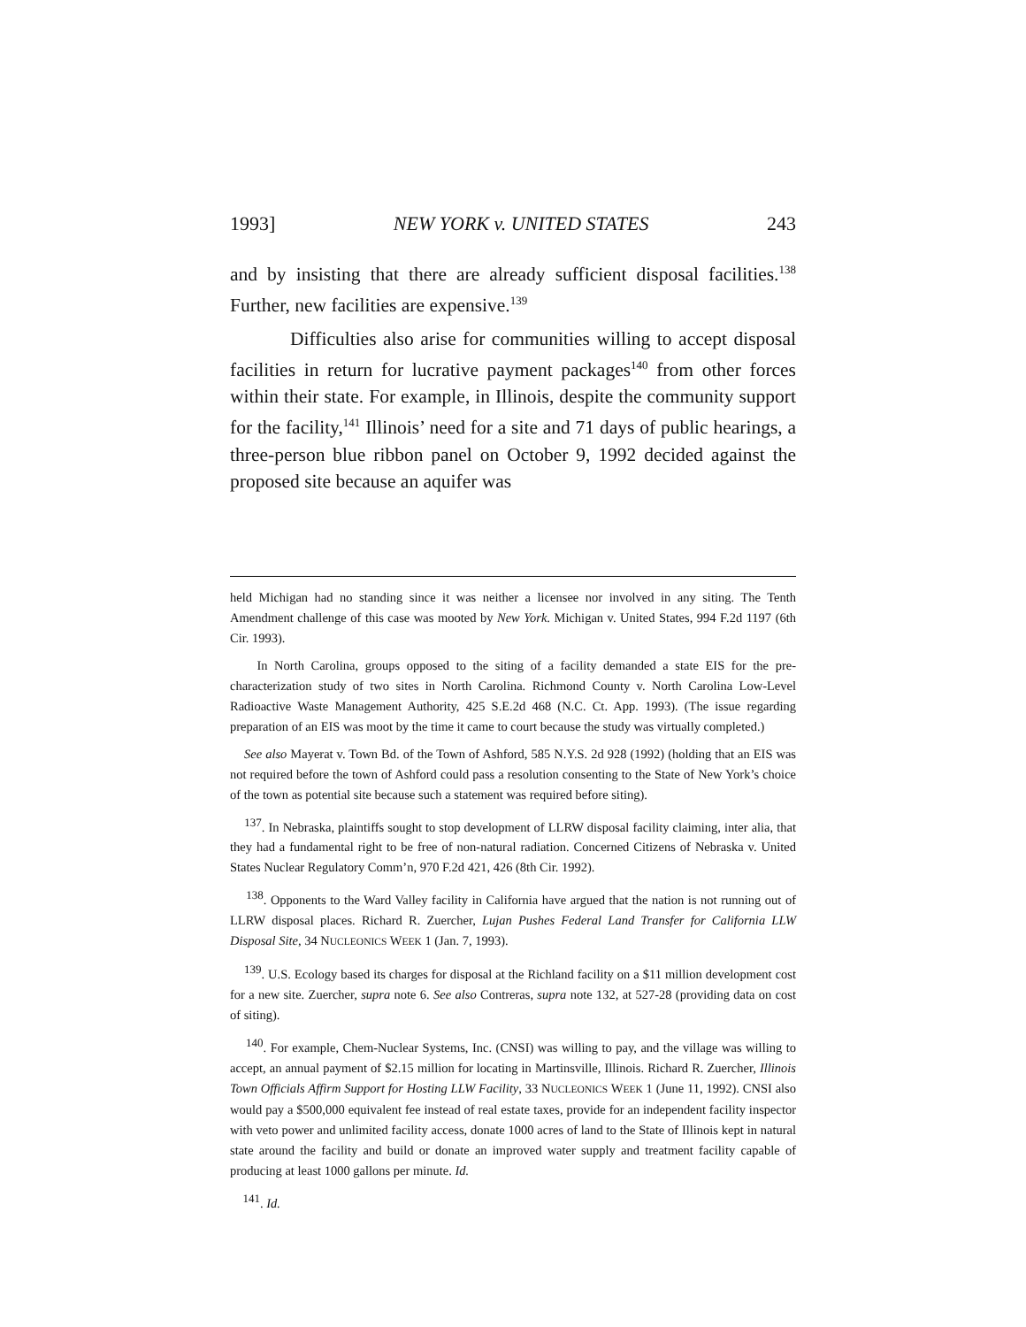1993] NEW YORK v. UNITED STATES 243
and by insisting that there are already sufficient disposal facilities.<sup>138</sup> Further, new facilities are expensive.<sup>139</sup>
Difficulties also arise for communities willing to accept disposal facilities in return for lucrative payment packages<sup>140</sup> from other forces within their state. For example, in Illinois, despite the community support for the facility,<sup>141</sup> Illinois’ need for a site and 71 days of public hearings, a three-person blue ribbon panel on October 9, 1992 decided against the proposed site because an aquifer was
held Michigan had no standing since it was neither a licensee nor involved in any siting. The Tenth Amendment challenge of this case was mooted by New York. Michigan v. United States, 994 F.2d 1197 (6th Cir. 1993).
In North Carolina, groups opposed to the siting of a facility demanded a state EIS for the pre-characterization study of two sites in North Carolina. Richmond County v. North Carolina Low-Level Radioactive Waste Management Authority, 425 S.E.2d 468 (N.C. Ct. App. 1993). (The issue regarding preparation of an EIS was moot by the time it came to court because the study was virtually completed.)
See also Mayerat v. Town Bd. of the Town of Ashford, 585 N.Y.S. 2d 928 (1992) (holding that an EIS was not required before the town of Ashford could pass a resolution consenting to the State of New York’s choice of the town as potential site because such a statement was required before siting).
<sup>137</sup>. In Nebraska, plaintiffs sought to stop development of LLRW disposal facility claiming, inter alia, that they had a fundamental right to be free of non-natural radiation. Concerned Citizens of Nebraska v. United States Nuclear Regulatory Comm’n, 970 F.2d 421, 426 (8th Cir. 1992).
<sup>138</sup>. Opponents to the Ward Valley facility in California have argued that the nation is not running out of LLRW disposal places. Richard R. Zuercher, Lujan Pushes Federal Land Transfer for California LLW Disposal Site, 34 NUCLEONICS WEEK 1 (Jan. 7, 1993).
<sup>139</sup>. U.S. Ecology based its charges for disposal at the Richland facility on a $11 million development cost for a new site. Zuercher, supra note 6. See also Contreras, supra note 132, at 527-28 (providing data on cost of siting).
<sup>140</sup>. For example, Chem-Nuclear Systems, Inc. (CNSI) was willing to pay, and the village was willing to accept, an annual payment of $2.15 million for locating in Martinsville, Illinois. Richard R. Zuercher, Illinois Town Officials Affirm Support for Hosting LLW Facility, 33 NUCLEONICS WEEK 1 (June 11, 1992). CNSI also would pay a $500,000 equivalent fee instead of real estate taxes, provide for an independent facility inspector with veto power and unlimited facility access, donate 1000 acres of land to the State of Illinois kept in natural state around the facility and build or donate an improved water supply and treatment facility capable of producing at least 1000 gallons per minute. Id.
<sup>141</sup>. Id.